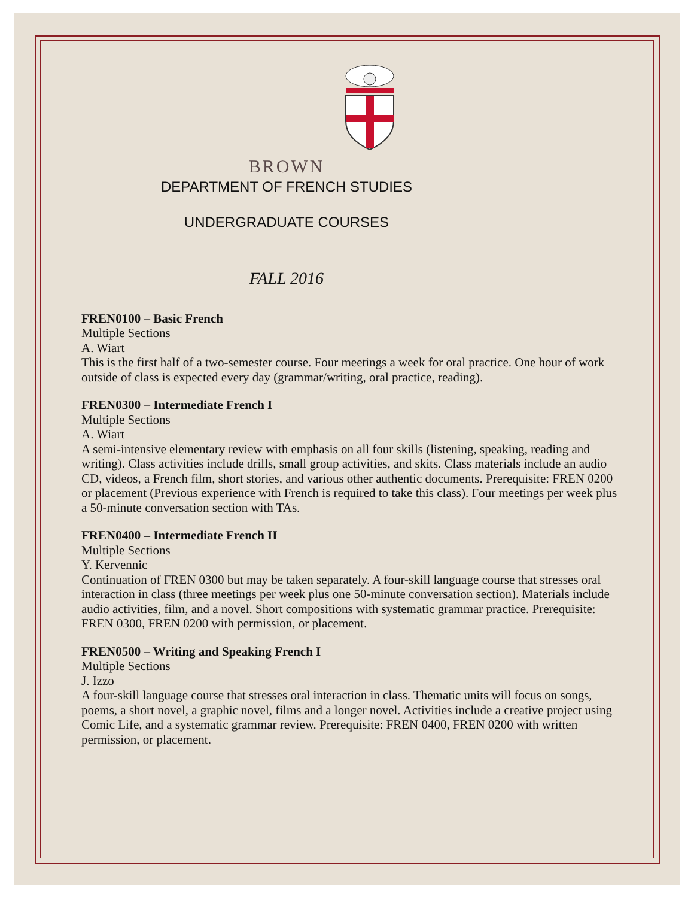BROWN
DEPARTMENT OF FRENCH STUDIES
UNDERGRADUATE COURSES
FALL 2016
FREN0100 – Basic French
Multiple Sections
A. Wiart
This is the first half of a two-semester course. Four meetings a week for oral practice. One hour of work outside of class is expected every day (grammar/writing, oral practice, reading).
FREN0300 – Intermediate French I
Multiple Sections
A. Wiart
A semi-intensive elementary review with emphasis on all four skills (listening, speaking, reading and writing). Class activities include drills, small group activities, and skits. Class materials include an audio CD, videos, a French film, short stories, and various other authentic documents. Prerequisite: FREN 0200 or placement (Previous experience with French is required to take this class). Four meetings per week plus a 50-minute conversation section with TAs.
FREN0400 – Intermediate French II
Multiple Sections
Y. Kervennic
Continuation of FREN 0300 but may be taken separately. A four-skill language course that stresses oral interaction in class (three meetings per week plus one 50-minute conversation section). Materials include audio activities, film, and a novel. Short compositions with systematic grammar practice. Prerequisite: FREN 0300, FREN 0200 with permission, or placement.
FREN0500 – Writing and Speaking French I
Multiple Sections
J. Izzo
A four-skill language course that stresses oral interaction in class. Thematic units will focus on songs, poems, a short novel, a graphic novel, films and a longer novel. Activities include a creative project using Comic Life, and a systematic grammar review. Prerequisite: FREN 0400, FREN 0200 with written permission, or placement.